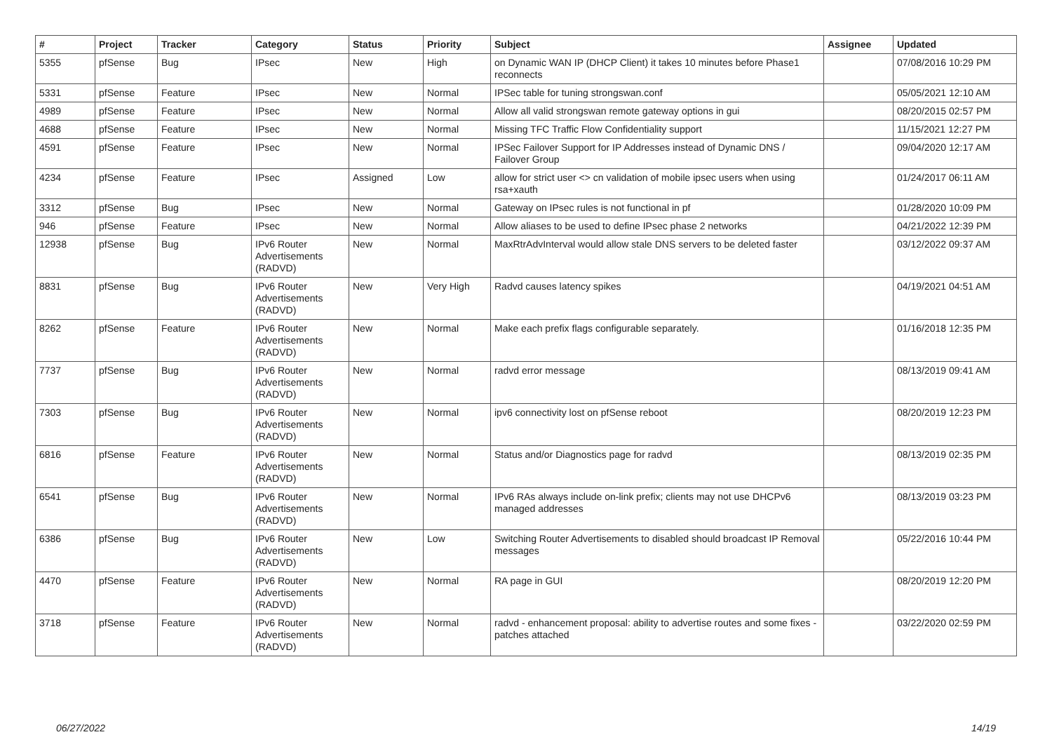| # | Project | Tracker | Category | Status | Priority | Subject | Assignee | Updated |
| --- | --- | --- | --- | --- | --- | --- | --- | --- |
| 5355 | pfSense | Bug | IPsec | New | High | on Dynamic WAN IP (DHCP Client) it takes 10 minutes before Phase1 reconnects | | 07/08/2016 10:29 PM |
| 5331 | pfSense | Feature | IPsec | New | Normal | IPSec table for tuning strongswan.conf | | 05/05/2021 12:10 AM |
| 4989 | pfSense | Feature | IPsec | New | Normal | Allow all valid strongswan remote gateway options in gui | | 08/20/2015 02:57 PM |
| 4688 | pfSense | Feature | IPsec | New | Normal | Missing TFC Traffic Flow Confidentiality support | | 11/15/2021 12:27 PM |
| 4591 | pfSense | Feature | IPsec | New | Normal | IPSec Failover Support for IP Addresses instead of Dynamic DNS / Failover Group | | 09/04/2020 12:17 AM |
| 4234 | pfSense | Feature | IPsec | Assigned | Low | allow for strict user <> cn validation of mobile ipsec users when using rsa+xauth | | 01/24/2017 06:11 AM |
| 3312 | pfSense | Bug | IPsec | New | Normal | Gateway on IPsec rules is not functional in pf | | 01/28/2020 10:09 PM |
| 946 | pfSense | Feature | IPsec | New | Normal | Allow aliases to be used to define IPsec phase 2 networks | | 04/21/2022 12:39 PM |
| 12938 | pfSense | Bug | IPv6 Router Advertisements (RADVD) | New | Normal | MaxRtrAdvInterval would allow stale DNS servers to be deleted faster | | 03/12/2022 09:37 AM |
| 8831 | pfSense | Bug | IPv6 Router Advertisements (RADVD) | New | Very High | Radvd causes latency spikes | | 04/19/2021 04:51 AM |
| 8262 | pfSense | Feature | IPv6 Router Advertisements (RADVD) | New | Normal | Make each prefix flags configurable separately. | | 01/16/2018 12:35 PM |
| 7737 | pfSense | Bug | IPv6 Router Advertisements (RADVD) | New | Normal | radvd error message | | 08/13/2019 09:41 AM |
| 7303 | pfSense | Bug | IPv6 Router Advertisements (RADVD) | New | Normal | ipv6 connectivity lost on pfSense reboot | | 08/20/2019 12:23 PM |
| 6816 | pfSense | Feature | IPv6 Router Advertisements (RADVD) | New | Normal | Status and/or Diagnostics page for radvd | | 08/13/2019 02:35 PM |
| 6541 | pfSense | Bug | IPv6 Router Advertisements (RADVD) | New | Normal | IPv6 RAs always include on-link prefix; clients may not use DHCPv6 managed addresses | | 08/13/2019 03:23 PM |
| 6386 | pfSense | Bug | IPv6 Router Advertisements (RADVD) | New | Low | Switching Router Advertisements to disabled should broadcast IP Removal messages | | 05/22/2016 10:44 PM |
| 4470 | pfSense | Feature | IPv6 Router Advertisements (RADVD) | New | Normal | RA page in GUI | | 08/20/2019 12:20 PM |
| 3718 | pfSense | Feature | IPv6 Router Advertisements (RADVD) | New | Normal | radvd - enhancement proposal: ability to advertise routes and some fixes - patches attached | | 03/22/2020 02:59 PM |
06/27/2022 14/19